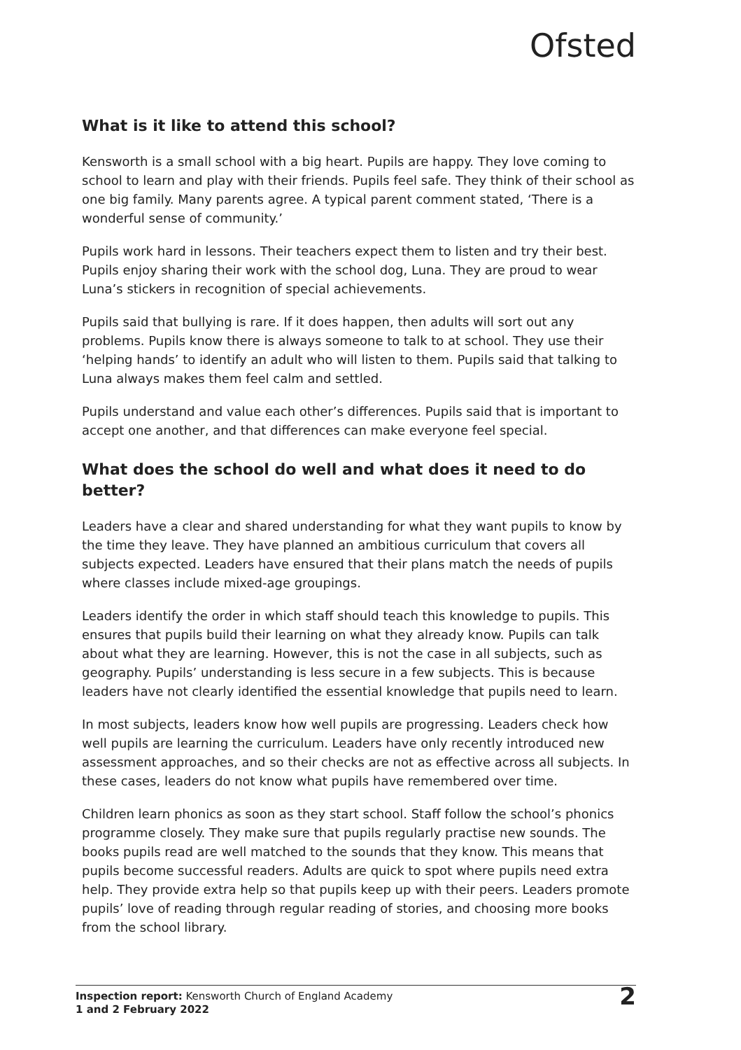Ofsted
What is it like to attend this school?
Kensworth is a small school with a big heart. Pupils are happy. They love coming to school to learn and play with their friends. Pupils feel safe. They think of their school as one big family. Many parents agree. A typical parent comment stated, ‘There is a wonderful sense of community.’
Pupils work hard in lessons. Their teachers expect them to listen and try their best. Pupils enjoy sharing their work with the school dog, Luna. They are proud to wear Luna’s stickers in recognition of special achievements.
Pupils said that bullying is rare. If it does happen, then adults will sort out any problems. Pupils know there is always someone to talk to at school. They use their ‘helping hands’ to identify an adult who will listen to them. Pupils said that talking to Luna always makes them feel calm and settled.
Pupils understand and value each other’s differences. Pupils said that is important to accept one another, and that differences can make everyone feel special.
What does the school do well and what does it need to do better?
Leaders have a clear and shared understanding for what they want pupils to know by the time they leave. They have planned an ambitious curriculum that covers all subjects expected. Leaders have ensured that their plans match the needs of pupils where classes include mixed-age groupings.
Leaders identify the order in which staff should teach this knowledge to pupils. This ensures that pupils build their learning on what they already know. Pupils can talk about what they are learning. However, this is not the case in all subjects, such as geography. Pupils’ understanding is less secure in a few subjects. This is because leaders have not clearly identified the essential knowledge that pupils need to learn.
In most subjects, leaders know how well pupils are progressing. Leaders check how well pupils are learning the curriculum. Leaders have only recently introduced new assessment approaches, and so their checks are not as effective across all subjects. In these cases, leaders do not know what pupils have remembered over time.
Children learn phonics as soon as they start school. Staff follow the school’s phonics programme closely. They make sure that pupils regularly practise new sounds. The books pupils read are well matched to the sounds that they know. This means that pupils become successful readers. Adults are quick to spot where pupils need extra help. They provide extra help so that pupils keep up with their peers. Leaders promote pupils’ love of reading through regular reading of stories, and choosing more books from the school library.
Inspection report: Kensworth Church of England Academy
1 and 2 February 2022
2